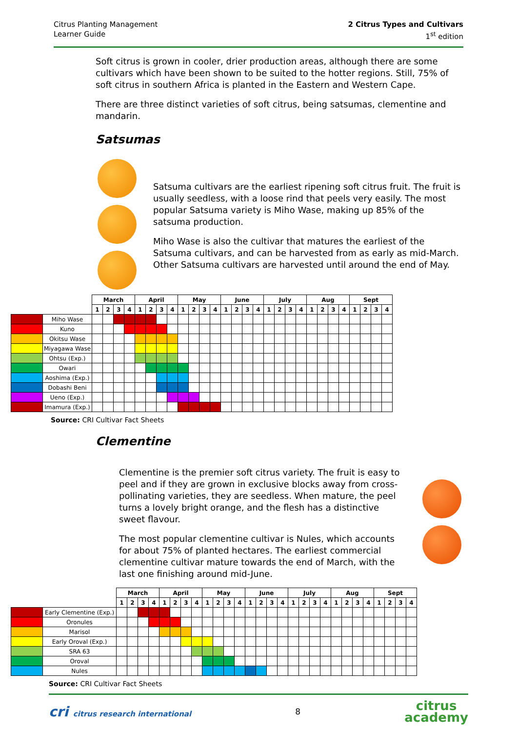Citrus Planting Management
Learner Guide
2 Citrus Types and Cultivars
1<sup>st</sup> edition
Soft citrus is grown in cooler, drier production areas, although there are some cultivars which have been shown to be suited to the hotter regions. Still, 75% of soft citrus in southern Africa is planted in the Eastern and Western Cape.
There are three distinct varieties of soft citrus, being satsumas, clementine and mandarin.
Satsumas
Satsuma cultivars are the earliest ripening soft citrus fruit. The fruit is usually seedless, with a loose rind that peels very easily. The most popular Satsuma variety is Miho Wase, making up 85% of the satsuma production.
Miho Wase is also the cultivar that matures the earliest of the Satsuma cultivars, and can be harvested from as early as mid-March. Other Satsuma cultivars are harvested until around the end of May.
| | | March | | | | April | | | | May | | | | June | | | | July | | | | Aug | | | | Sept | | | |
| --- | --- | --- | --- | --- | --- | --- | --- | --- | --- | --- | --- | --- | --- | --- | --- | --- | --- | --- | --- | --- | --- | --- | --- | --- | --- | --- | --- | --- | --- |
| | | 1 | 2 | 3 | 4 | 1 | 2 | 3 | 4 | 1 | 2 | 3 | 4 | 1 | 2 | 3 | 4 | 1 | 2 | 3 | 4 | 1 | 2 | 3 | 4 | 1 | 2 | 3 | 4 |
| | Miho Wase | | | | | | | | | | | | | | | | | | | | | | | | | | | | |
| | Kuno | | | | | | | | | | | | | | | | | | | | | | | | | | | | |
| | Okitsu Wase | | | | | | | | | | | | | | | | | | | | | | | | | | | | |
| | Miyagawa Wase | | | | | | | | | | | | | | | | | | | | | | | | | | | | |
| | Ohtsu (Exp.) | | | | | | | | | | | | | | | | | | | | | | | | | | | | |
| | Owari | | | | | | | | | | | | | | | | | | | | | | | | | | | | |
| | Aoshima (Exp.) | | | | | | | | | | | | | | | | | | | | | | | | | | | | |
| | Dobashi Beni | | | | | | | | | | | | | | | | | | | | | | | | | | | | |
| | Ueno (Exp.) | | | | | | | | | | | | | | | | | | | | | | | | | | | | |
| | Imamura (Exp.) | | | | | | | | | | | | | | | | | | | | | | | | | | | | |
Source: CRI Cultivar Fact Sheets
Clementine
Clementine is the premier soft citrus variety. The fruit is easy to peel and if they are grown in exclusive blocks away from cross-pollinating varieties, they are seedless. When mature, the peel turns a lovely bright orange, and the flesh has a distinctive sweet flavour.
The most popular clementine cultivar is Nules, which accounts for about 75% of planted hectares. The earliest commercial clementine cultivar mature towards the end of March, with the last one finishing around mid-June.
| | | March | | | | April | | | | May | | | | June | | | | July | | | | Aug | | | | Sept | | | |
| --- | --- | --- | --- | --- | --- | --- | --- | --- | --- | --- | --- | --- | --- | --- | --- | --- | --- | --- | --- | --- | --- | --- | --- | --- | --- | --- | --- | --- | --- |
| | | 1 | 2 | 3 | 4 | 1 | 2 | 3 | 4 | 1 | 2 | 3 | 4 | 1 | 2 | 3 | 4 | 1 | 2 | 3 | 4 | 1 | 2 | 3 | 4 | 1 | 2 | 3 | 4 |
| | Early Clementine (Exp.) | | | | | | | | | | | | | | | | | | | | | | | | | | | | |
| | Oronules | | | | | | | | | | | | | | | | | | | | | | | | | | | | |
| | Marisol | | | | | | | | | | | | | | | | | | | | | | | | | | | | |
| | Early Oroval (Exp.) | | | | | | | | | | | | | | | | | | | | | | | | | | | | |
| | SRA 63 | | | | | | | | | | | | | | | | | | | | | | | | | | | | |
| | Oroval | | | | | | | | | | | | | | | | | | | | | | | | | | | | |
| | Nules | | | | | | | | | | | | | | | | | | | | | | | | | | | | |
Source: CRI Cultivar Fact Sheets
cri citrus research international
8
citrus
academy